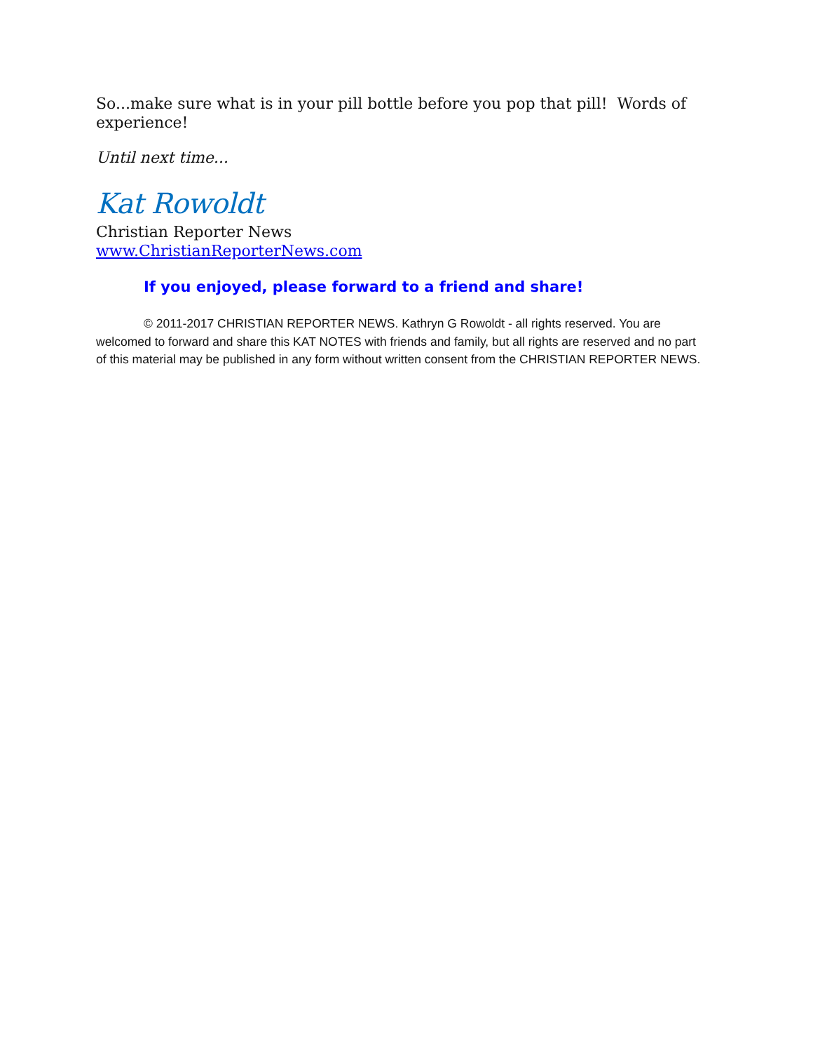So...make sure what is in your pill bottle before you pop that pill! Words of experience!
Until next time...
Kat Rowoldt
Christian Reporter News
www.ChristianReporterNews.com
If you enjoyed, please forward to a friend and share!
© 2011-2017 CHRISTIAN REPORTER NEWS. Kathryn G Rowoldt - all rights reserved. You are welcomed to forward and share this KAT NOTES with friends and family, but all rights are reserved and no part of this material may be published in any form without written consent from the CHRISTIAN REPORTER NEWS.